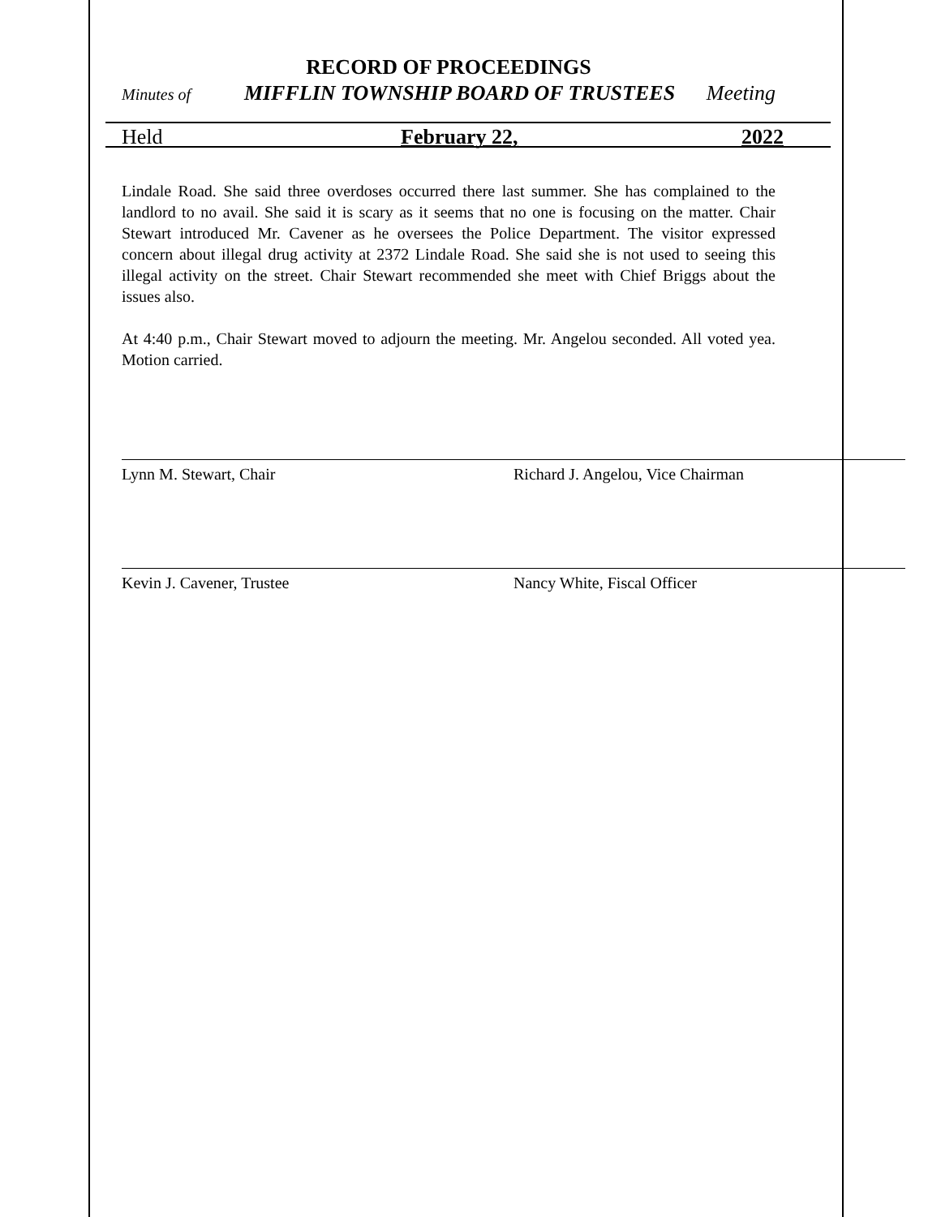RECORD OF PROCEEDINGS
Minutes of MIFFLIN TOWNSHIP BOARD OF TRUSTEES Meeting
Held February 22, 2022
Lindale Road. She said three overdoses occurred there last summer. She has complained to the landlord to no avail. She said it is scary as it seems that no one is focusing on the matter. Chair Stewart introduced Mr. Cavener as he oversees the Police Department. The visitor expressed concern about illegal drug activity at 2372 Lindale Road. She said she is not used to seeing this illegal activity on the street. Chair Stewart recommended she meet with Chief Briggs about the issues also.
At 4:40 p.m., Chair Stewart moved to adjourn the meeting. Mr. Angelou seconded. All voted yea. Motion carried.
Lynn M. Stewart, Chair Richard J. Angelou, Vice Chairman
Kevin J. Cavener, Trustee Nancy White, Fiscal Officer